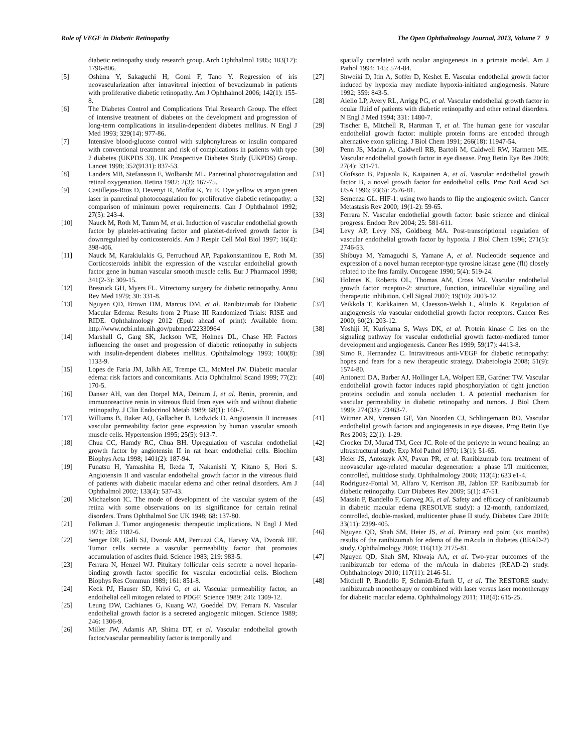Role of VEGF in Diabetic Retinopathy The Open Ophthalmology Journal, 2013, Volume 7 9
diabetic retinopathy study research group. Arch Ophthalmol 1985; 103(12): 1796-806.
[5] Oshima Y, Sakaguchi H, Gomi F, Tano Y. Regression of iris neovascularization after intravitreal injection of bevacizumab in patients with proliferative diabetic retinopathy. Am J Ophthalmol 2006; 142(1): 155-8.
[6] The Diabetes Control and Complications Trial Research Group. The effect of intensive treatment of diabetes on the development and progression of long-term complications in insulin-dependent diabetes mellitus. N Engl J Med 1993; 329(14): 977-86.
[7] Intensive blood-glucose control with sulphonylureas or insulin compared with conventional treatment and risk of complications in patients with type 2 diabetes (UKPDS 33). UK Prospective Diabetes Study (UKPDS) Group. Lancet 1998; 352(9131): 837-53.
[8] Landers MB, Stefansson E, Wolbarsht ML. Panretinal photocoagulation and retinal oxygenation. Retina 1982; 2(3): 167-75.
[9] Castillejos-Rios D, Devenyi R, Moffat K, Yu E. Dye yellow vs argon green laser in panretinal photocoagulation for proliferative diabetic retinopathy: a comparison of minimum power requirements. Can J Ophthalmol 1992; 27(5): 243-4.
[10] Nauck M, Roth M, Tamm M, et al. Induction of vascular endothelial growth factor by platelet-activating factor and platelet-derived growth factor is downregulated by corticosteroids. Am J Respir Cell Mol Biol 1997; 16(4): 398-406.
[11] Nauck M, Karakiulakis G, Perruchoud AP, Papakonstantinou E, Roth M. Corticosteroids inhibit the expression of the vascular endothelial growth factor gene in human vascular smooth muscle cells. Eur J Pharmacol 1998; 341(2-3): 309-15.
[12] Bresnick GH, Myers FL. Vitrectomy surgery for diabetic retinopathy. Annu Rev Med 1979; 30: 331-8.
[13] Nguyen QD, Brown DM, Marcus DM, et al. Ranibizumab for Diabetic Macular Edema: Results from 2 Phase III Randomized Trials: RISE and RIDE. Ophthalmology 2012 (Epub ahead of print): Available from: http://www.ncbi.nlm.nih.gov/pubmed/22330964
[14] Marshall G, Garg SK, Jackson WE, Holmes DL, Chase HP. Factors influencing the onset and progression of diabetic retinopathy in subjects with insulin-dependent diabetes mellitus. Ophthalmology 1993; 100(8): 1133-9.
[15] Lopes de Faria JM, Jalkh AE, Trempe CL, McMeel JW. Diabetic macular edema: risk factors and concomitants. Acta Ophthalmol Scand 1999; 77(2): 170-5.
[16] Danser AH, van den Dorpel MA, Deinum J, et al. Renin, prorenin, and immunoreactive renin in vitreous fluid from eyes with and without diabetic retinopathy. J Clin Endocrinol Metab 1989; 68(1): 160-7.
[17] Williams B, Baker AQ, Gallacher B, Lodwick D. Angiotensin II increases vascular permeability factor gene expression by human vascular smooth muscle cells. Hypertension 1995; 25(5): 913-7.
[18] Chua CC, Hamdy RC, Chua BH. Upregulation of vascular endothelial growth factor by angiotensin II in rat heart endothelial cells. Biochim Biophys Acta 1998; 1401(2): 187-94.
[19] Funatsu H, Yamashita H, Ikeda T, Nakanishi Y, Kitano S, Hori S. Angiotensin II and vascular endothelial growth factor in the vitreous fluid of patients with diabetic macular edema and other retinal disorders. Am J Ophthalmol 2002; 133(4): 537-43.
[20] Michaelson IC. The mode of development of the vascular system of the retina with some observations on its significance for certain retinal disorders. Trans Ophthalmol Soc UK 1948; 68: 137-80.
[21] Folkman J. Tumor angiogenesis: therapeutic implications. N Engl J Med 1971; 285: 1182-6.
[22] Senger DR, Galli SJ, Dvorak AM, Perruzzi CA, Harvey VA, Dvorak HF. Tumor cells secrete a vascular permeability factor that promotes accumulation of ascites fluid. Science 1983; 219: 983-5.
[23] Ferrara N, Henzel WJ. Pituitary follicular cells secrete a novel heparin-binding growth factor specific for vascular endothelial cells. Biochem Biophys Res Commun 1989; 161: 851-8.
[24] Keck PJ, Hauser SD, Krivi G, et al. Vascular permeability factor, an endothelial cell mitogen related to PDGF. Science 1989; 246: 1309-12.
[25] Leung DW, Cachianes G, Kuang WJ, Goeddel DV, Ferrara N. Vascular endothelial growth factor is a secreted angiogenic mitogen. Science 1989; 246: 1306-9.
[26] Miller JW, Adamis AP, Shima DT, et al. Vascular endothelial growth factor/vascular permeability factor is temporally and
spatially correlated with ocular angiogenesis in a primate model. Am J Pathol 1994; 145: 574-84.
[27] Shweiki D, Itin A, Soffer D, Keshet E. Vascular endothelial growth factor induced by hypoxia may mediate hypoxia-initiated angiogenesis. Nature 1992; 359: 843-5.
[28] Aiello LP, Avery RL, Arrigg PG, et al. Vascular endothelial growth factor in ocular fluid of patients with diabetic retinopathy and other retinal disorders. N Engl J Med 1994; 331: 1480-7.
[29] Tischer E, Mitchell R, Hartman T, et al. The human gene for vascular endothelial growth factor: multiple protein forms are encoded through alternative exon splicing. J Biol Chem 1991; 266(18): 11947-54.
[30] Penn JS, Madan A, Caldwell RB, Bartoli M, Caldwell RW, Hartnett ME. Vascular endothelial growth factor in eye disease. Prog Retin Eye Res 2008; 27(4): 331-71.
[31] Olofsson B, Pajusola K, Kaipainen A, et al. Vascular endothelial growth factor B, a novel growth factor for endothelial cells. Proc Natl Acad Sci USA 1996; 93(6): 2576-81.
[32] Semenza GL. HIF-1: using two hands to flip the angiogenic switch. Cancer Metastasis Rev 2000; 19(1-2): 59-65.
[33] Ferrara N. Vascular endothelial growth factor: basic science and clinical progress. Endocr Rev 2004; 25: 581-611.
[34] Levy AP, Levy NS, Goldberg MA. Post-transcriptional regulation of vascular endothelial growth factor by hypoxia. J Biol Chem 1996; 271(5): 2746-53.
[35] Shibuya M, Yamaguchi S, Yamane A, et al. Nucleotide sequence and expression of a novel human receptor-type tyrosine kinase gene (flt) closely related to the fms family. Oncogene 1990; 5(4): 519-24.
[36] Holmes K, Roberts OL, Thomas AM, Cross MJ. Vascular endothelial growth factor receptor-2: structure, function, intracellular signalling and therapeutic inhibition. Cell Signal 2007; 19(10): 2003-12.
[37] Veikkola T, Karkkainen M, Claesson-Welsh L, Alitalo K. Regulation of angiogenesis via vascular endothelial growth factor receptors. Cancer Res 2000; 60(2): 203-12.
[38] Yoshiji H, Kuriyama S, Ways DK, et al. Protein kinase C lies on the signaling pathway for vascular endothelial growth factor-mediated tumor development and angiogenesis. Cancer Res 1999; 59(17): 4413-8.
[39] Simo R, Hernandez C. Intravitreous anti-VEGF for diabetic retinopathy: hopes and fears for a new therapeutic strategy. Diabetologia 2008; 51(9): 1574-80.
[40] Antonetti DA, Barber AJ, Hollinger LA, Wolpert EB, Gardner TW. Vascular endothelial growth factor induces rapid phosphorylation of tight junction proteins occludin and zonula occluden 1. A potential mechanism for vascular permeability in diabetic retinopathy and tumors. J Biol Chem 1999; 274(33): 23463-7.
[41] Witmer AN, Vrensen GF, Van Noorden CJ, Schlingemann RO. Vascular endothelial growth factors and angiogenesis in eye disease. Prog Retin Eye Res 2003; 22(1): 1-29.
[42] Crocker DJ, Murad TM, Geer JC. Role of the pericyte in wound healing: an ultrastructural study. Exp Mol Pathol 1970; 13(1): 51-65.
[43] Heier JS, Antoszyk AN, Pavan PR, et al. Ranibizumab fora treatment of neovascular age-related macular degeneration: a phase I/II multicenter, controlled, multidose study. Ophthalmology 2006; 113(4): 633 e1-4.
[44] Rodriguez-Fontal M, Alfaro V, Kerrison JB, Jablon EP. Ranibizumab for diabetic retinopathy. Curr Diabetes Rev 2009; 5(1): 47-51.
[45] Massin P, Bandello F, Garweg JG, et al. Safety and efficacy of ranibizumab in diabetic macular edema (RESOLVE study): a 12-month, randomized, controlled, double-masked, multicenter phase II study. Diabetes Care 2010; 33(11): 2399-405.
[46] Nguyen QD, Shah SM, Heier JS, et al. Primary end point (six months) results of the ranibizumab for edema of the mAcula in diabetes (READ-2) study. Ophthalmology 2009; 116(11): 2175-81.
[47] Nguyen QD, Shah SM, Khwaja AA, et al. Two-year outcomes of the ranibizumab for edema of the mAcula in diabetes (READ-2) study. Ophthalmology 2010; 117(11): 2146-51.
[48] Mitchell P, Bandello F, Schmidt-Erfurth U, et al. The RESTORE study: ranibizumab monotherapy or combined with laser versus laser monotherapy for diabetic macular edema. Ophthalmology 2011; 118(4): 615-25.